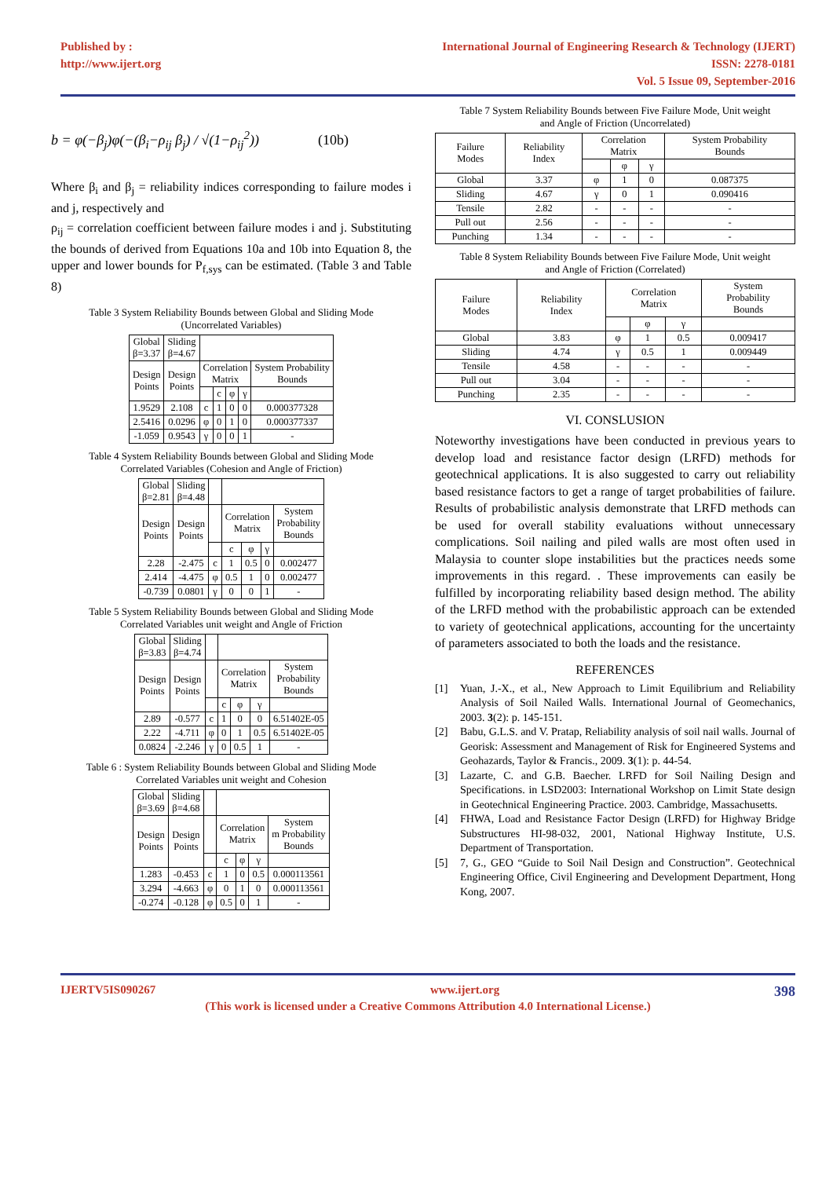Published by :
http://www.ijert.org
International Journal of Engineering Research & Technology (IJERT)
ISSN: 2278-0181
Vol. 5 Issue 09, September-2016
b = φ(−β<sub>j</sub>)φ(−(β<sub>i</sub>−ρ<sub>ij</sub> β<sub>j</sub>) / √(1−ρ<sub>ij</sub><sup>2</sup>)) (10b)
Where β<sub>i</sub> and β<sub>j</sub> = reliability indices corresponding to failure modes i and j, respectively and
ρ<sub>ij</sub> = correlation coefficient between failure modes i and j. Substituting the bounds of derived from Equations 10a and 10b into Equation 8, the upper and lower bounds for P<sub>f,sys</sub> can be estimated. (Table 3 and Table 8)
Table 3 System Reliability Bounds between Global and Sliding Mode
(Uncorrelated Variables)
| Global β=3.37 | Sliding β=4.67 | | | | | |
| Design Points | Design Points | Correlation Matrix | | | | System Probability Bounds |
| | | | c | φ | γ | |
| 1.9529 | 2.108 | c | 1 | 0 | 0 | 0.000377328 |
| 2.5416 | 0.0296 | φ | 0 | 1 | 0 | 0.000377337 |
| -1.059 | 0.9543 | γ | 0 | 0 | 1 | - |
Table 4 System Reliability Bounds between Global and Sliding Mode
Correlated Variables (Cohesion and Angle of Friction)
| Global β=2.81 | Sliding β=4.48 | | | | | |
| Design Points | Design Points | | Correlation Matrix | | | System Probability Bounds |
| | | | c | φ | γ | |
| 2.28 | -2.475 | c | 1 | 0.5 | 0 | 0.002477 |
| 2.414 | -4.475 | φ | 0.5 | 1 | 0 | 0.002477 |
| -0.739 | 0.0801 | γ | 0 | 0 | 1 | - |
Table 5 System Reliability Bounds between Global and Sliding Mode
Correlated Variables unit weight and Angle of Friction
| Global β=3.83 | Sliding β=4.74 | | | | | |
| Design Points | Design Points | | Correlation Matrix | | | System Probability Bounds |
| | | | c | φ | γ | |
| 2.89 | -0.577 | c | 1 | 0 | 0 | 6.51402E-05 |
| 2.22 | -4.711 | φ | 0 | 1 | 0.5 | 6.51402E-05 |
| 0.0824 | -2.246 | γ | 0 | 0.5 | 1 | - |
Table 6 : System Reliability Bounds between Global and Sliding Mode
Correlated Variables unit weight and Cohesion
| Global β=3.69 | Sliding β=4.68 | | | | | |
| Design Points | Design Points | | Correlation Matrix | | | System m Probability Bounds |
| | | | c | φ | γ | |
| 1.283 | -0.453 | c | 1 | 0 | 0.5 | 0.000113561 |
| 3.294 | -4.663 | φ | 0 | 1 | 0 | 0.000113561 |
| -0.274 | -0.128 | φ | 0.5 | 0 | 1 | - |
Table 7 System Reliability Bounds between Five Failure Mode, Unit weight
and Angle of Friction (Uncorrelated)
| Failure Modes | Reliability Index | Correlation Matrix | | | System Probability Bounds |
| | | | φ | γ | |
| Global | 3.37 | φ | 1 | 0 | 0.087375 |
| Sliding | 4.67 | γ | 0 | 1 | 0.090416 |
| Tensile | 2.82 | - | - | - | - |
| Pull out | 2.56 | - | - | - | - |
| Punching | 1.34 | - | - | - | - |
Table 8 System Reliability Bounds between Five Failure Mode, Unit weight
and Angle of Friction (Correlated)
| Failure Modes | Reliability Index | Correlation Matrix | | | System Probability Bounds |
| | | | φ | γ | |
| Global | 3.83 | φ | 1 | 0.5 | 0.009417 |
| Sliding | 4.74 | γ | 0.5 | 1 | 0.009449 |
| Tensile | 4.58 | - | - | - | - |
| Pull out | 3.04 | - | - | - | - |
| Punching | 2.35 | - | - | - | - |
VI. CONSLUSION
Noteworthy investigations have been conducted in previous years to develop load and resistance factor design (LRFD) methods for geotechnical applications. It is also suggested to carry out reliability based resistance factors to get a range of target probabilities of failure. Results of probabilistic analysis demonstrate that LRFD methods can be used for overall stability evaluations without unnecessary complications. Soil nailing and piled walls are most often used in Malaysia to counter slope instabilities but the practices needs some improvements in this regard. . These improvements can easily be fulfilled by incorporating reliability based design method. The ability of the LRFD method with the probabilistic approach can be extended to variety of geotechnical applications, accounting for the uncertainty of parameters associated to both the loads and the resistance.
REFERENCES
[1] Yuan, J.-X., et al., New Approach to Limit Equilibrium and Reliability Analysis of Soil Nailed Walls. International Journal of Geomechanics, 2003. 3(2): p. 145-151.
[2] Babu, G.L.S. and V. Pratap, Reliability analysis of soil nail walls. Journal of Georisk: Assessment and Management of Risk for Engineered Systems and Geohazards, Taylor & Francis., 2009. 3(1): p. 44-54.
[3] Lazarte, C. and G.B. Baecher. LRFD for Soil Nailing Design and Specifications. in LSD2003: International Workshop on Limit State design in Geotechnical Engineering Practice. 2003. Cambridge, Massachusetts.
[4] FHWA, Load and Resistance Factor Design (LRFD) for Highway Bridge Substructures HI-98-032, 2001, National Highway Institute, U.S. Department of Transportation.
[5] 7, G., GEO “Guide to Soil Nail Design and Construction”. Geotechnical Engineering Office, Civil Engineering and Development Department, Hong Kong, 2007.
IJERTV5IS090267 www.ijert.org 398
(This work is licensed under a Creative Commons Attribution 4.0 International License.)